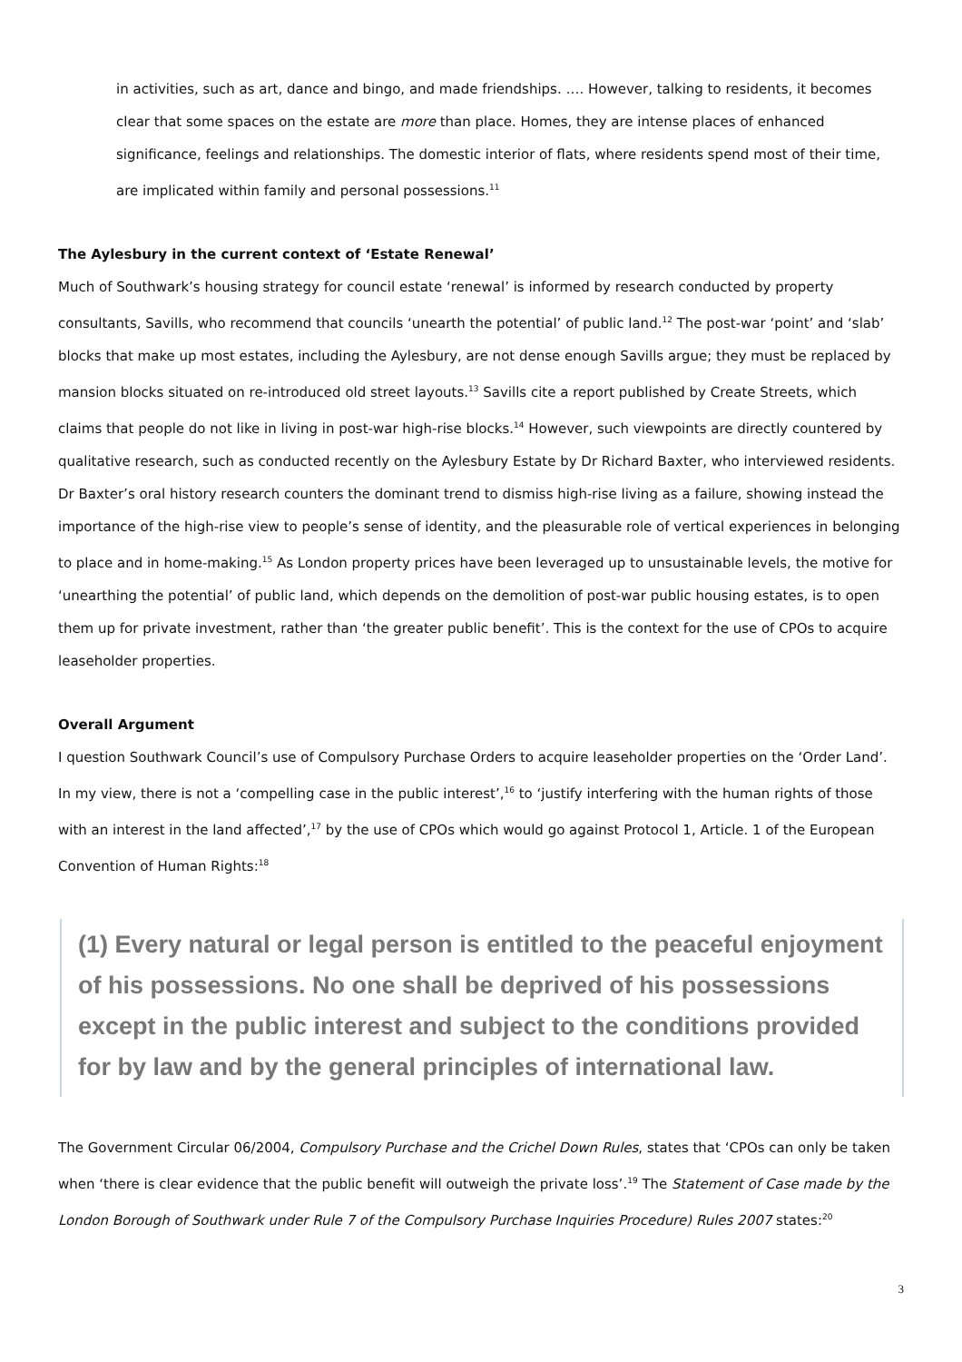in activities, such as art, dance and bingo, and made friendships. …. However, talking to residents, it becomes clear that some spaces on the estate are more than place. Homes, they are intense places of enhanced significance, feelings and relationships. The domestic interior of flats, where residents spend most of their time, are implicated within family and personal possessions.<sup>11</sup>
The Aylesbury in the current context of ‘Estate Renewal’
Much of Southwark’s housing strategy for council estate ‘renewal’ is informed by research conducted by property consultants, Savills, who recommend that councils ‘unearth the potential’ of public land.<sup>12</sup> The post-war ‘point’ and ‘slab’ blocks that make up most estates, including the Aylesbury, are not dense enough Savills argue; they must be replaced by mansion blocks situated on re-introduced old street layouts.<sup>13</sup> Savills cite a report published by Create Streets, which claims that people do not like in living in post-war high-rise blocks.<sup>14</sup> However, such viewpoints are directly countered by qualitative research, such as conducted recently on the Aylesbury Estate by Dr Richard Baxter, who interviewed residents. Dr Baxter’s oral history research counters the dominant trend to dismiss high-rise living as a failure, showing instead the importance of the high-rise view to people’s sense of identity, and the pleasurable role of vertical experiences in belonging to place and in home-making.<sup>15</sup> As London property prices have been leveraged up to unsustainable levels, the motive for ‘unearthing the potential’ of public land, which depends on the demolition of post-war public housing estates, is to open them up for private investment, rather than ‘the greater public benefit’. This is the context for the use of CPOs to acquire leaseholder properties.
Overall Argument
I question Southwark Council’s use of Compulsory Purchase Orders to acquire leaseholder properties on the ‘Order Land’. In my view, there is not a ‘compelling case in the public interest’,<sup>16</sup> to ‘justify interfering with the human rights of those with an interest in the land affected’,<sup>17</sup> by the use of CPOs which would go against Protocol 1, Article. 1 of the European Convention of Human Rights:<sup>18</sup>
(1) Every natural or legal person is entitled to the peaceful enjoyment of his possessions. No one shall be deprived of his possessions except in the public interest and subject to the conditions provided for by law and by the general principles of international law.
The Government Circular 06/2004, Compulsory Purchase and the Crichel Down Rules, states that ‘CPOs can only be taken when ‘there is clear evidence that the public benefit will outweigh the private loss’.<sup>19</sup> The Statement of Case made by the London Borough of Southwark under Rule 7 of the Compulsory Purchase Inquiries Procedure) Rules 2007 states:<sup>20</sup>
3